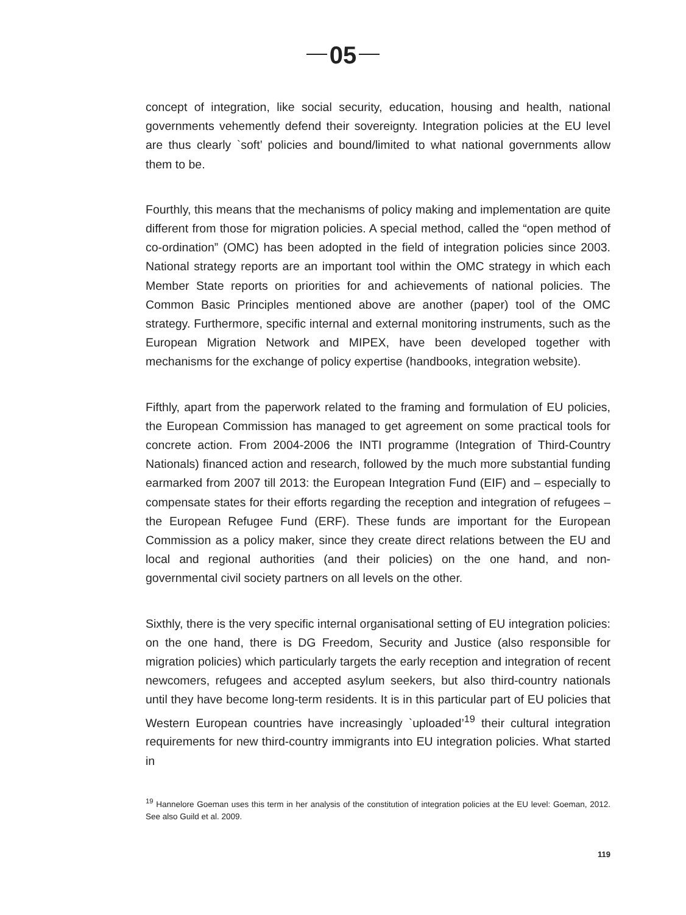05
concept of integration, like social security, education, housing and health, national governments vehemently defend their sovereignty. Integration policies at the EU level are thus clearly `soft’ policies and bound/limited to what national governments allow them to be.
Fourthly, this means that the mechanisms of policy making and implementation are quite different from those for migration policies. A special method, called the “open method of co-ordination” (OMC) has been adopted in the field of integration policies since 2003. National strategy reports are an important tool within the OMC strategy in which each Member State reports on priorities for and achievements of national policies. The Common Basic Principles mentioned above are another (paper) tool of the OMC strategy. Furthermore, specific internal and external monitoring instruments, such as the European Migration Network and MIPEX, have been developed together with mechanisms for the exchange of policy expertise (handbooks, integration website).
Fifthly, apart from the paperwork related to the framing and formulation of EU policies, the European Commission has managed to get agreement on some practical tools for concrete action. From 2004-2006 the INTI programme (Integration of Third-Country Nationals) financed action and research, followed by the much more substantial funding earmarked from 2007 till 2013: the European Integration Fund (EIF) and – especially to compensate states for their efforts regarding the reception and integration of refugees – the European Refugee Fund (ERF). These funds are important for the European Commission as a policy maker, since they create direct relations between the EU and local and regional authorities (and their policies) on the one hand, and non-governmental civil society partners on all levels on the other.
Sixthly, there is the very specific internal organisational setting of EU integration policies: on the one hand, there is DG Freedom, Security and Justice (also responsible for migration policies) which particularly targets the early reception and integration of recent newcomers, refugees and accepted asylum seekers, but also third-country nationals until they have become long-term residents. It is in this particular part of EU policies that Western European countries have increasingly `uploaded’<sup>19</sup> their cultural integration requirements for new third-country immigrants into EU integration policies. What started in
<sup>19</sup> Hannelore Goeman uses this term in her analysis of the constitution of integration policies at the EU level: Goeman, 2012. See also Guild et al. 2009.
119